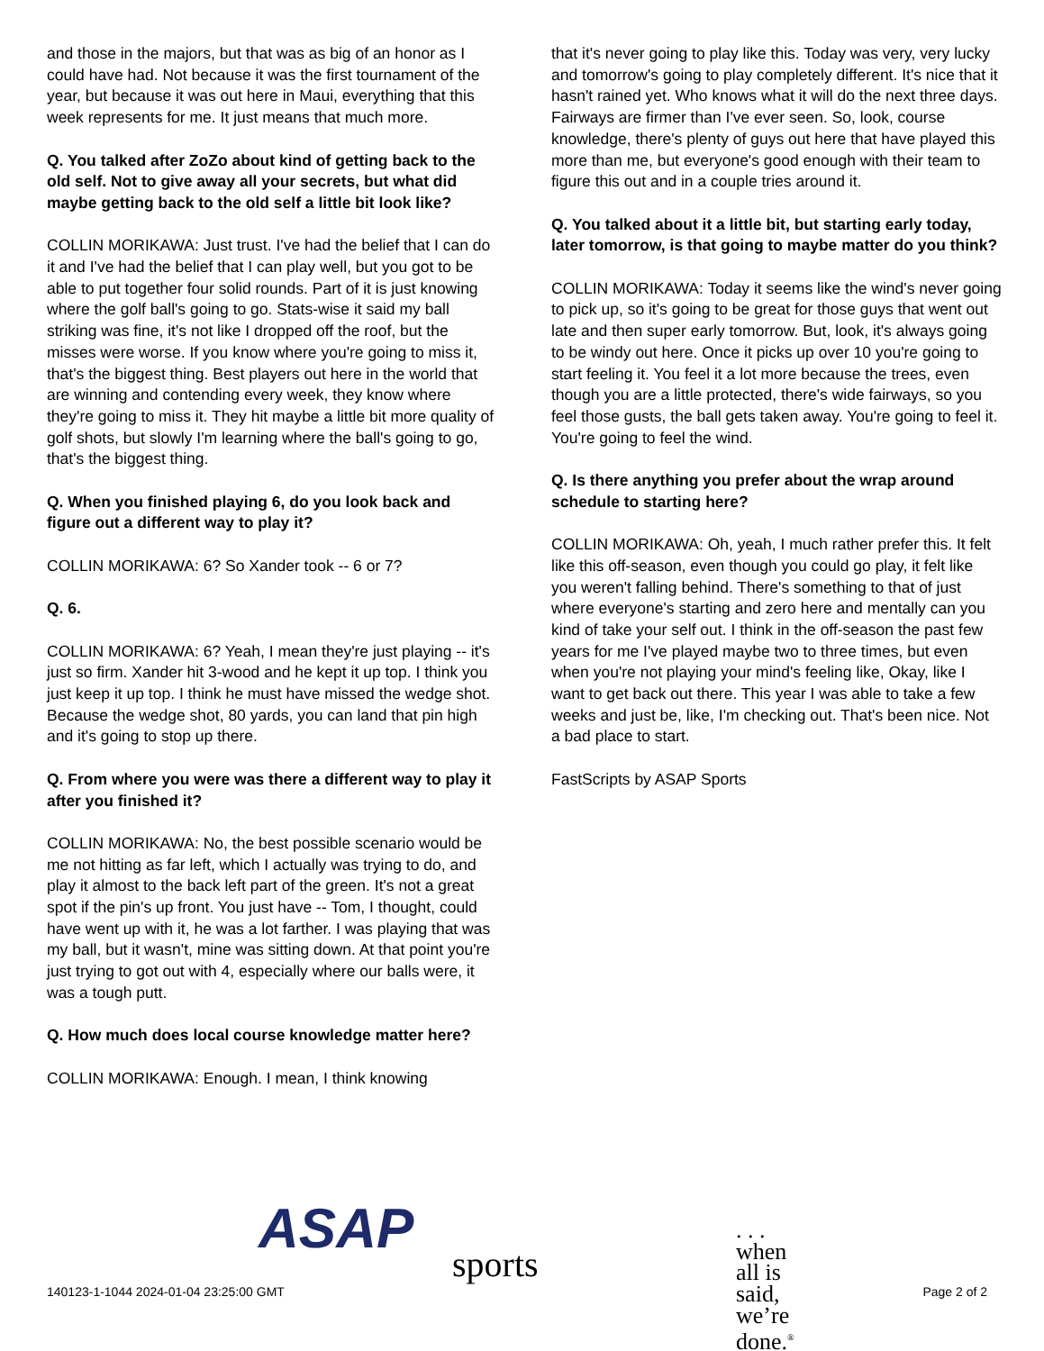and those in the majors, but that was as big of an honor as I could have had. Not because it was the first tournament of the year, but because it was out here in Maui, everything that this week represents for me. It just means that much more.
Q. You talked after ZoZo about kind of getting back to the old self. Not to give away all your secrets, but what did maybe getting back to the old self a little bit look like?
COLLIN MORIKAWA: Just trust. I've had the belief that I can do it and I've had the belief that I can play well, but you got to be able to put together four solid rounds. Part of it is just knowing where the golf ball's going to go. Stats-wise it said my ball striking was fine, it's not like I dropped off the roof, but the misses were worse. If you know where you're going to miss it, that's the biggest thing. Best players out here in the world that are winning and contending every week, they know where they're going to miss it. They hit maybe a little bit more quality of golf shots, but slowly I'm learning where the ball's going to go, that's the biggest thing.
Q. When you finished playing 6, do you look back and figure out a different way to play it?
COLLIN MORIKAWA: 6? So Xander took -- 6 or 7?
Q. 6.
COLLIN MORIKAWA: 6? Yeah, I mean they're just playing -- it's just so firm. Xander hit 3-wood and he kept it up top. I think you just keep it up top. I think he must have missed the wedge shot. Because the wedge shot, 80 yards, you can land that pin high and it's going to stop up there.
Q. From where you were was there a different way to play it after you finished it?
COLLIN MORIKAWA: No, the best possible scenario would be me not hitting as far left, which I actually was trying to do, and play it almost to the back left part of the green. It's not a great spot if the pin's up front. You just have -- Tom, I thought, could have went up with it, he was a lot farther. I was playing that was my ball, but it wasn't, mine was sitting down. At that point you're just trying to got out with 4, especially where our balls were, it was a tough putt.
Q. How much does local course knowledge matter here?
COLLIN MORIKAWA: Enough. I mean, I think knowing
that it's never going to play like this. Today was very, very lucky and tomorrow's going to play completely different. It's nice that it hasn't rained yet. Who knows what it will do the next three days. Fairways are firmer than I've ever seen. So, look, course knowledge, there's plenty of guys out here that have played this more than me, but everyone's good enough with their team to figure this out and in a couple tries around it.
Q. You talked about it a little bit, but starting early today, later tomorrow, is that going to maybe matter do you think?
COLLIN MORIKAWA: Today it seems like the wind's never going to pick up, so it's going to be great for those guys that went out late and then super early tomorrow. But, look, it's always going to be windy out here. Once it picks up over 10 you're going to start feeling it. You feel it a lot more because the trees, even though you are a little protected, there's wide fairways, so you feel those gusts, the ball gets taken away. You're going to feel it. You're going to feel the wind.
Q. Is there anything you prefer about the wrap around schedule to starting here?
COLLIN MORIKAWA: Oh, yeah, I much rather prefer this. It felt like this off-season, even though you could go play, it felt like you weren't falling behind. There's something to that of just where everyone's starting and zero here and mentally can you kind of take your self out. I think in the off-season the past few years for me I've played maybe two to three times, but even when you're not playing your mind's feeling like, Okay, like I want to get back out there. This year I was able to take a few weeks and just be, like, I'm checking out. That's been nice. Not a bad place to start.
FastScripts by ASAP Sports
ASAP sports. . . when all is said, we’re done.<sup>®</sup>
140123-1-1044 2024-01-04 23:25:00 GMT
Page 2 of 2